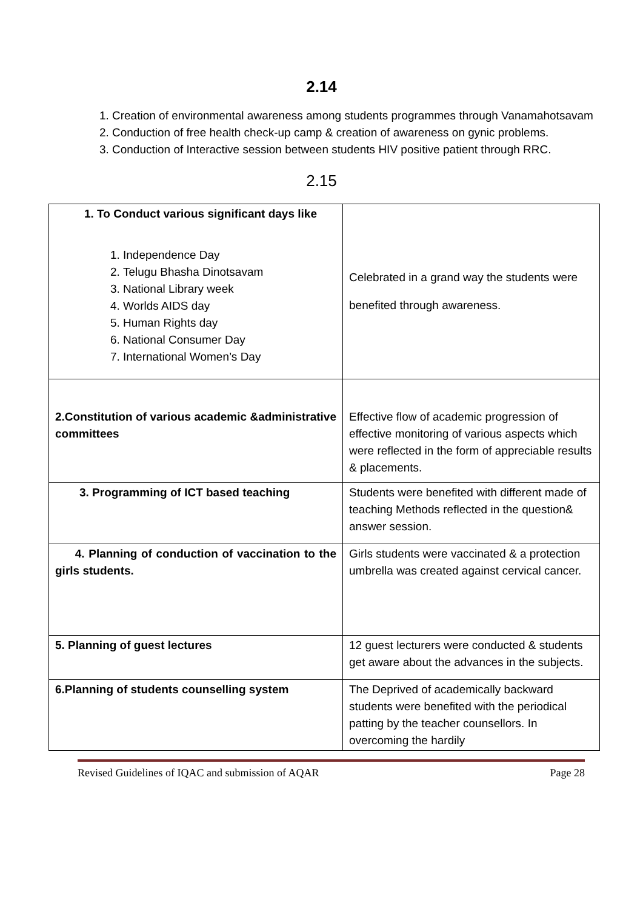2.14
1. Creation of environmental awareness among students programmes through Vanamahotsavam
2. Conduction of free health check-up camp & creation of awareness on gynic problems.
3. Conduction of Interactive session between students HIV positive patient through RRC.
2.15
| 1. To Conduct various significant days like 1. Independence Day 2. Telugu Bhasha Dinotsavam 3. National Library week 4. Worlds AIDS day 5. Human Rights day 6. National Consumer Day 7. International Women’s Day | Celebrated in a grand way the students were benefited through awareness. |
| 2.Constitution of various academic &administrative committees | Effective flow of academic progression of effective monitoring of various aspects which were reflected in the form of appreciable results & placements. |
| 3. Programming of ICT based teaching | Students were benefited with different made of teaching Methods reflected in the question& answer session. |
| 4. Planning of conduction of vaccination to the girls students. | Girls students were vaccinated & a protection umbrella was created against cervical cancer. |
| 5. Planning of guest lectures | 12 guest lecturers were conducted & students get aware about the advances in the subjects. |
| 6.Planning of students counselling system | The Deprived of academically backward students were benefited with the periodical patting by the teacher counsellors. In overcoming the hardily |
Revised Guidelines of IQAC and submission of AQAR Page 28